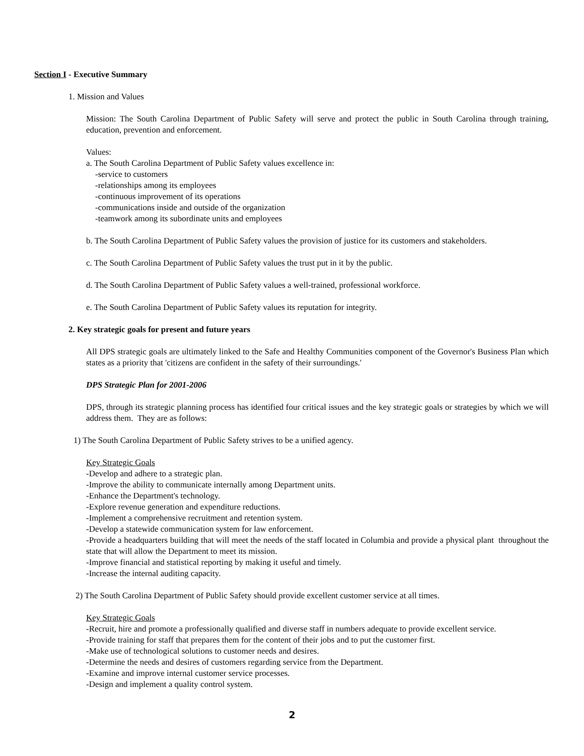Section I - Executive Summary
1. Mission and Values
Mission: The South Carolina Department of Public Safety will serve and protect the public in South Carolina through training, education, prevention and enforcement.
Values:
a. The South Carolina Department of Public Safety values excellence in:
-service to customers
-relationships among its employees
-continuous improvement of its operations
-communications inside and outside of the organization
-teamwork among its subordinate units and employees
b. The South Carolina Department of Public Safety values the provision of justice for its customers and stakeholders.
c. The South Carolina Department of Public Safety values the trust put in it by the public.
d. The South Carolina Department of Public Safety values a well-trained, professional workforce.
e. The South Carolina Department of Public Safety values its reputation for integrity.
2. Key strategic goals for present and future years
All DPS strategic goals are ultimately linked to the Safe and Healthy Communities component of the Governor's Business Plan which states as a priority that 'citizens are confident in the safety of their surroundings.'
DPS Strategic Plan for 2001-2006
DPS, through its strategic planning process has identified four critical issues and the key strategic goals or strategies by which we will address them. They are as follows:
1) The South Carolina Department of Public Safety strives to be a unified agency.
Key Strategic Goals
-Develop and adhere to a strategic plan.
-Improve the ability to communicate internally among Department units.
-Enhance the Department's technology.
-Explore revenue generation and expenditure reductions.
-Implement a comprehensive recruitment and retention system.
-Develop a statewide communication system for law enforcement.
-Provide a headquarters building that will meet the needs of the staff located in Columbia and provide a physical plant throughout the state that will allow the Department to meet its mission.
-Improve financial and statistical reporting by making it useful and timely.
-Increase the internal auditing capacity.
2) The South Carolina Department of Public Safety should provide excellent customer service at all times.
Key Strategic Goals
-Recruit, hire and promote a professionally qualified and diverse staff in numbers adequate to provide excellent service.
-Provide training for staff that prepares them for the content of their jobs and to put the customer first.
-Make use of technological solutions to customer needs and desires.
-Determine the needs and desires of customers regarding service from the Department.
-Examine and improve internal customer service processes.
-Design and implement a quality control system.
2